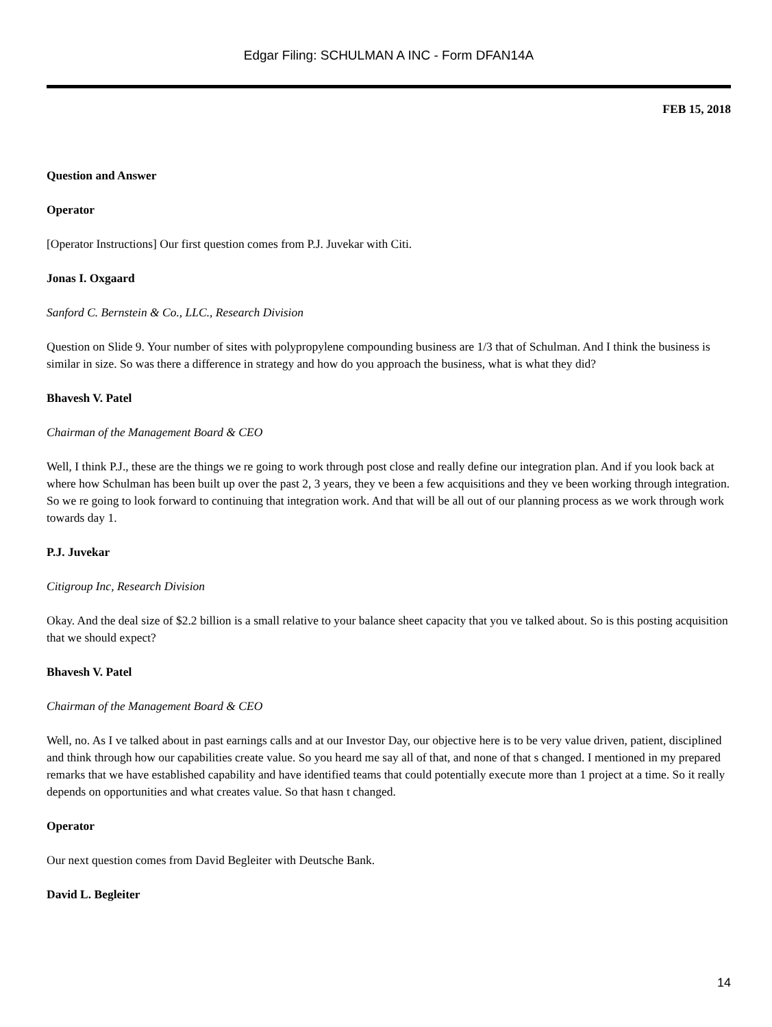Edgar Filing: SCHULMAN A INC - Form DFAN14A
FEB 15, 2018
Question and Answer
Operator
[Operator Instructions] Our first question comes from P.J. Juvekar with Citi.
Jonas I. Oxgaard
Sanford C. Bernstein & Co., LLC., Research Division
Question on Slide 9. Your number of sites with polypropylene compounding business are 1/3 that of Schulman. And I think the business is similar in size. So was there a difference in strategy and how do you approach the business, what is what they did?
Bhavesh V. Patel
Chairman of the Management Board & CEO
Well, I think P.J., these are the things we re going to work through post close and really define our integration plan. And if you look back at where how Schulman has been built up over the past 2, 3 years, they ve been a few acquisitions and they ve been working through integration. So we re going to look forward to continuing that integration work. And that will be all out of our planning process as we work through work towards day 1.
P.J. Juvekar
Citigroup Inc, Research Division
Okay. And the deal size of $2.2 billion is a small relative to your balance sheet capacity that you ve talked about. So is this posting acquisition that we should expect?
Bhavesh V. Patel
Chairman of the Management Board & CEO
Well, no. As I ve talked about in past earnings calls and at our Investor Day, our objective here is to be very value driven, patient, disciplined and think through how our capabilities create value. So you heard me say all of that, and none of that s changed. I mentioned in my prepared remarks that we have established capability and have identified teams that could potentially execute more than 1 project at a time. So it really depends on opportunities and what creates value. So that hasn t changed.
Operator
Our next question comes from David Begleiter with Deutsche Bank.
David L. Begleiter
14